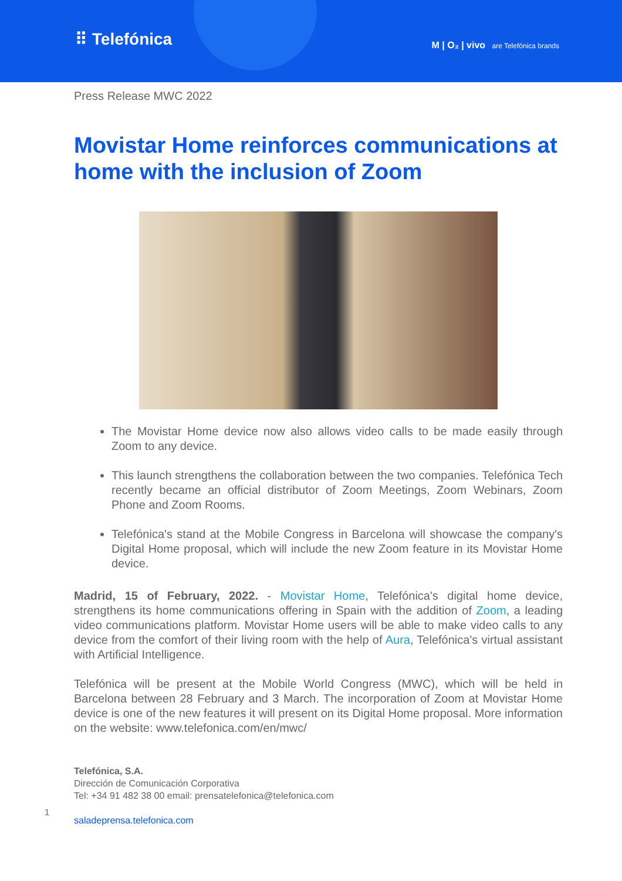⠿ Telefónica
M | O₂ | vivo are Telefónica brands
Press Release MWC 2022
Movistar Home reinforces communications at home with the inclusion of Zoom
The Movistar Home device now also allows video calls to be made easily through Zoom to any device.
This launch strengthens the collaboration between the two companies. Telefónica Tech recently became an official distributor of Zoom Meetings, Zoom Webinars, Zoom Phone and Zoom Rooms.
Telefónica's stand at the Mobile Congress in Barcelona will showcase the company's Digital Home proposal, which will include the new Zoom feature in its Movistar Home device.
Madrid, 15 of February, 2022. - Movistar Home, Telefónica's digital home device, strengthens its home communications offering in Spain with the addition of Zoom, a leading video communications platform. Movistar Home users will be able to make video calls to any device from the comfort of their living room with the help of Aura, Telefónica's virtual assistant with Artificial Intelligence.
Telefónica will be present at the Mobile World Congress (MWC), which will be held in Barcelona between 28 February and 3 March. The incorporation of Zoom at Movistar Home device is one of the new features it will present on its Digital Home proposal. More information on the website: www.telefonica.com/en/mwc/
Telefónica, S.A.
Dirección de Comunicación Corporativa
Tel: +34 91 482 38 00 email: prensatelefonica@telefonica.com
saladeprensa.telefonica.com
1